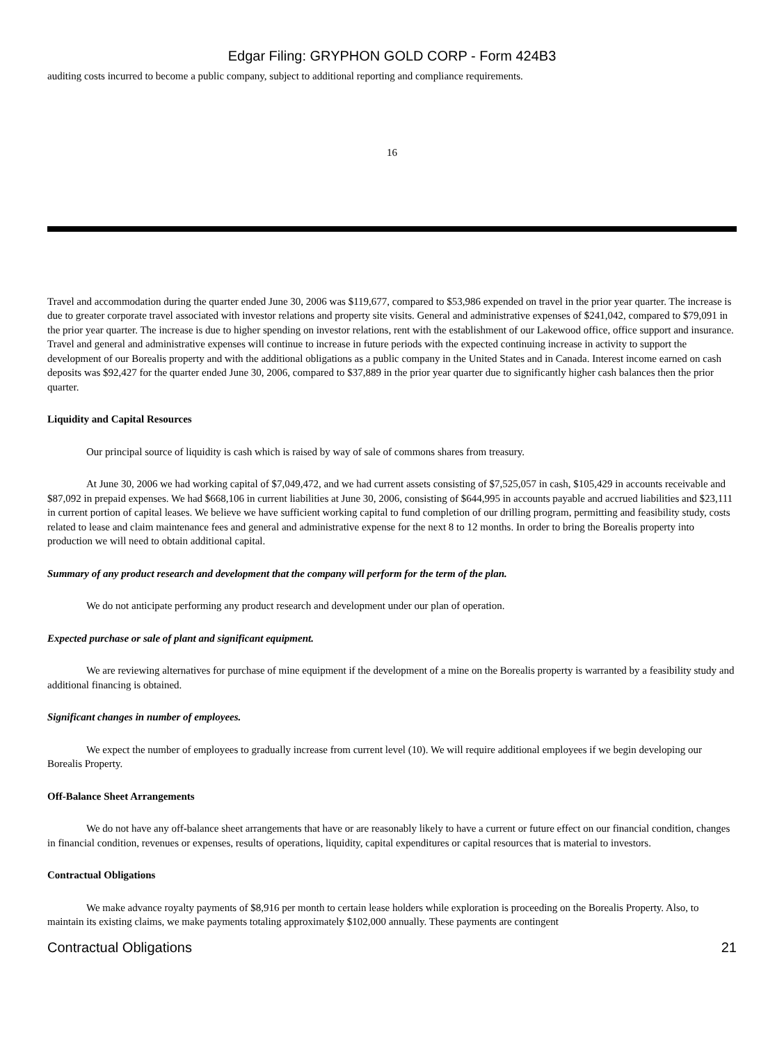Edgar Filing: GRYPHON GOLD CORP - Form 424B3
auditing costs incurred to become a public company, subject to additional reporting and compliance requirements.
16
Travel and accommodation during the quarter ended June 30, 2006 was $119,677, compared to $53,986 expended on travel in the prior year quarter. The increase is due to greater corporate travel associated with investor relations and property site visits. General and administrative expenses of $241,042, compared to $79,091 in the prior year quarter. The increase is due to higher spending on investor relations, rent with the establishment of our Lakewood office, office support and insurance. Travel and general and administrative expenses will continue to increase in future periods with the expected continuing increase in activity to support the development of our Borealis property and with the additional obligations as a public company in the United States and in Canada. Interest income earned on cash deposits was $92,427 for the quarter ended June 30, 2006, compared to $37,889 in the prior year quarter due to significantly higher cash balances then the prior quarter.
Liquidity and Capital Resources
Our principal source of liquidity is cash which is raised by way of sale of commons shares from treasury.
At June 30, 2006 we had working capital of $7,049,472, and we had current assets consisting of $7,525,057 in cash, $105,429 in accounts receivable and $87,092 in prepaid expenses. We had $668,106 in current liabilities at June 30, 2006, consisting of $644,995 in accounts payable and accrued liabilities and $23,111 in current portion of capital leases. We believe we have sufficient working capital to fund completion of our drilling program, permitting and feasibility study, costs related to lease and claim maintenance fees and general and administrative expense for the next 8 to 12 months. In order to bring the Borealis property into production we will need to obtain additional capital.
Summary of any product research and development that the company will perform for the term of the plan.
We do not anticipate performing any product research and development under our plan of operation.
Expected purchase or sale of plant and significant equipment.
We are reviewing alternatives for purchase of mine equipment if the development of a mine on the Borealis property is warranted by a feasibility study and additional financing is obtained.
Significant changes in number of employees.
We expect the number of employees to gradually increase from current level (10). We will require additional employees if we begin developing our Borealis Property.
Off-Balance Sheet Arrangements
We do not have any off-balance sheet arrangements that have or are reasonably likely to have a current or future effect on our financial condition, changes in financial condition, revenues or expenses, results of operations, liquidity, capital expenditures or capital resources that is material to investors.
Contractual Obligations
We make advance royalty payments of $8,916 per month to certain lease holders while exploration is proceeding on the Borealis Property. Also, to maintain its existing claims, we make payments totaling approximately $102,000 annually. These payments are contingent
Contractual Obligations 21